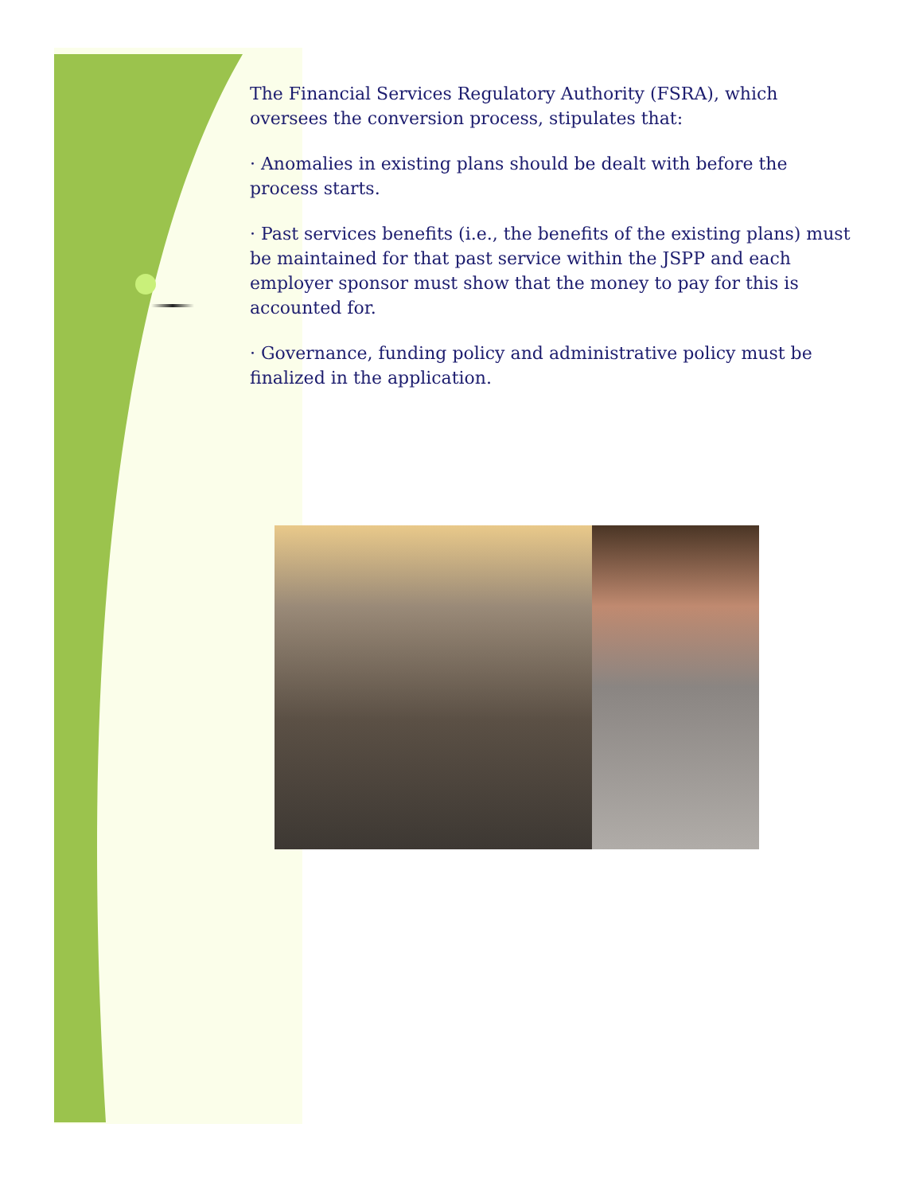The Financial Services Regulatory Authority (FSRA), which oversees the conversion process, stipulates that:
· Anomalies in existing plans should be dealt with before the process starts.
· Past services benefits (i.e., the benefits of the existing plans) must be maintained for that past service within the JSPP and each employer sponsor must show that the money to pay for this is accounted for.
· Governance, funding policy and administrative policy must be finalized in the application.